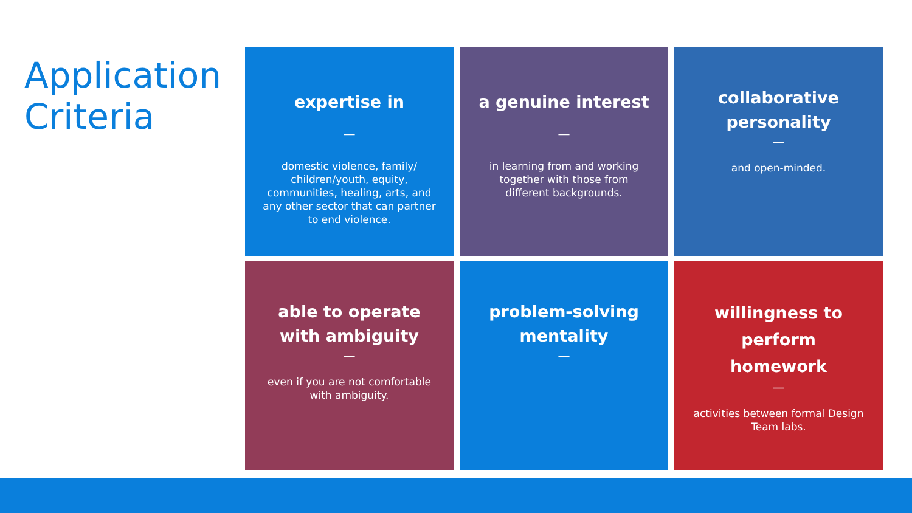Application
Criteria
expertise in
—
domestic violence, family/ children/youth, equity, communities, healing, arts, and any other sector that can partner to end violence.
a genuine interest
—
in learning from and working together with those from different backgrounds.
collaborative personality
—
and open-minded.
able to operate with ambiguity
—
even if you are not comfortable with ambiguity.
problem-solving mentality
—
willingness to perform homework
—
activities between formal Design Team labs.